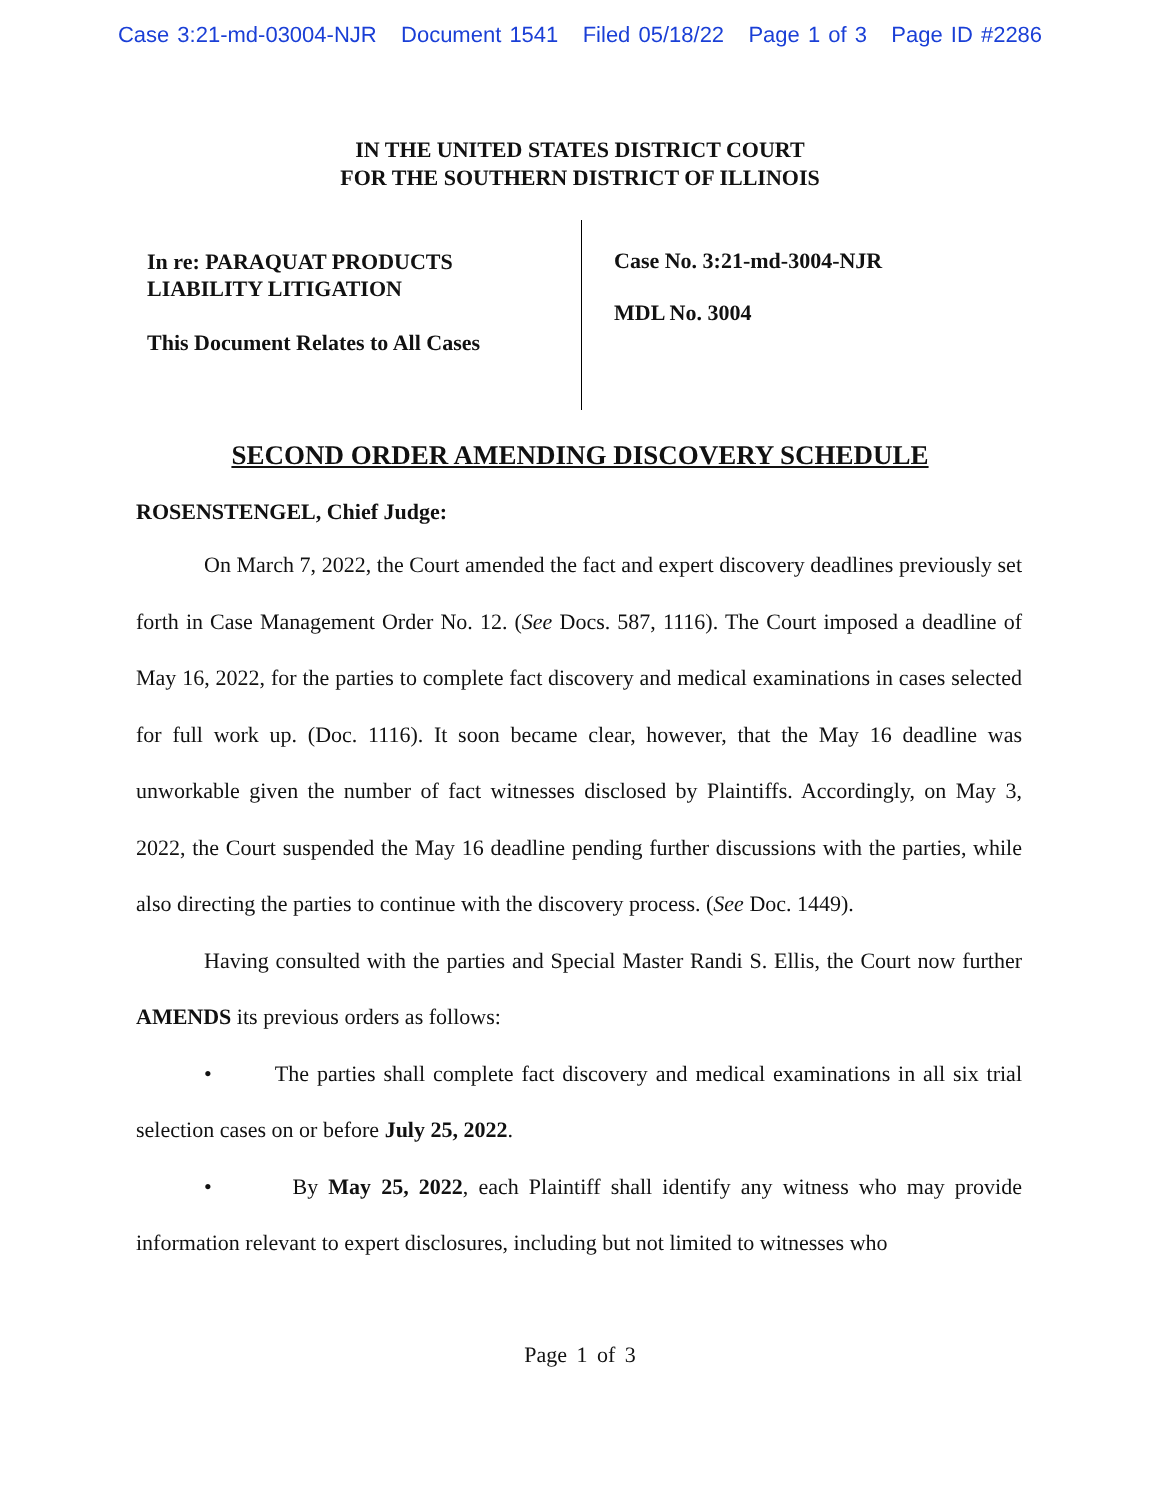Case 3:21-md-03004-NJR Document 1541 Filed 05/18/22 Page 1 of 3 Page ID #2286
IN THE UNITED STATES DISTRICT COURT
FOR THE SOUTHERN DISTRICT OF ILLINOIS
In re: PARAQUAT PRODUCTS
LIABILITY LITIGATION
This Document Relates to All Cases
Case No. 3:21-md-3004-NJR
MDL No. 3004
SECOND ORDER AMENDING DISCOVERY SCHEDULE
ROSENSTENGEL, Chief Judge:
On March 7, 2022, the Court amended the fact and expert discovery deadlines previously set forth in Case Management Order No. 12. (See Docs. 587, 1116). The Court imposed a deadline of May 16, 2022, for the parties to complete fact discovery and medical examinations in cases selected for full work up. (Doc. 1116). It soon became clear, however, that the May 16 deadline was unworkable given the number of fact witnesses disclosed by Plaintiffs. Accordingly, on May 3, 2022, the Court suspended the May 16 deadline pending further discussions with the parties, while also directing the parties to continue with the discovery process. (See Doc. 1449).
Having consulted with the parties and Special Master Randi S. Ellis, the Court now further AMENDS its previous orders as follows:
• The parties shall complete fact discovery and medical examinations in all six trial selection cases on or before July 25, 2022.
• By May 25, 2022, each Plaintiff shall identify any witness who may provide information relevant to expert disclosures, including but not limited to witnesses who
Page 1 of 3